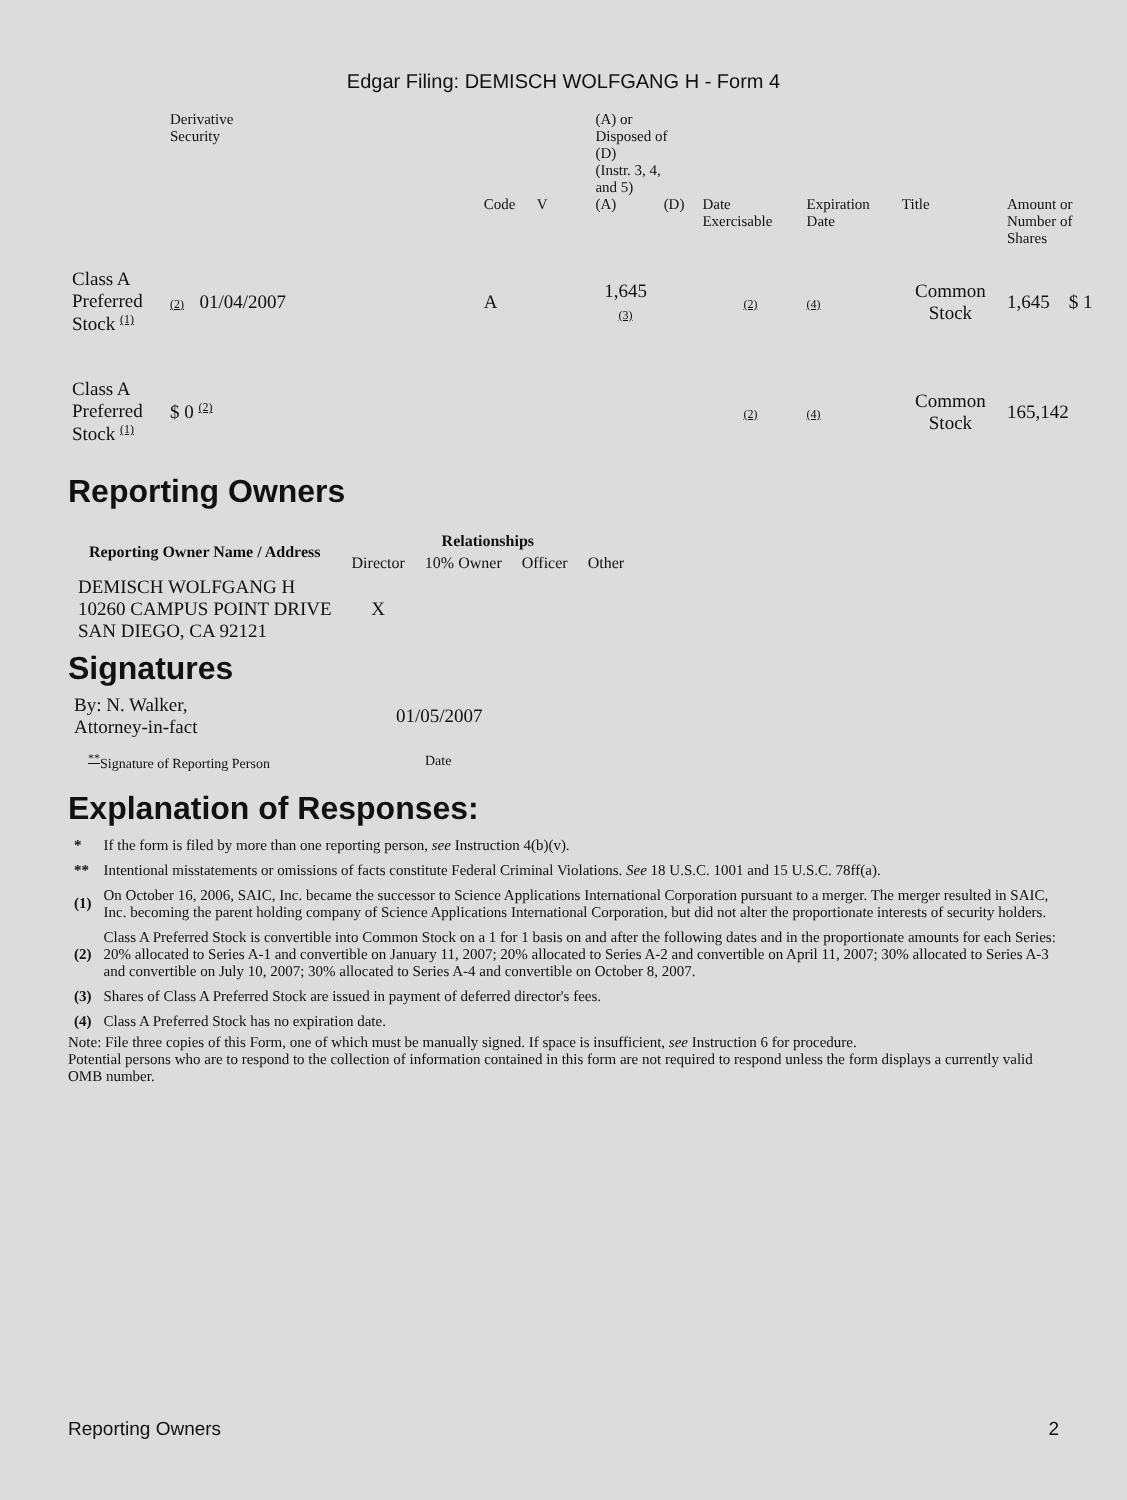Edgar Filing: DEMISCH WOLFGANG H - Form 4
| | Derivative Security | | | | | | (A) or Disposed of (D) (Instr. 3, 4, and 5) | | | | | |
| | | | | Code | V | | (A) | (D) | Date Exercisable | Expiration Date | Title | Amount or Number of Shares |
| Class A Preferred Stock <sup>(1)</sup> | (2) | 01/04/2007 | | A | | | 1,645 (3) | | (2) | (4) | Common Stock | 1,645 $ 1 |
| Class A Preferred Stock <sup>(1)</sup> | $ 0 <sup>(2)</sup> | | | | | | | | (2) | (4) | Common Stock | 165,142 |
Reporting Owners
| Reporting Owner Name / Address | Relationships | | | |
| --- | --- | --- | --- | --- |
| | Director | 10% Owner | Officer | Other |
| DEMISCH WOLFGANG H 10260 CAMPUS POINT DRIVE SAN DIEGO, CA 92121 | X | | | |
Signatures
| By: N. Walker, Attorney-in-fact | 01/05/2007 |
| <sup>**</sup> Signature of Reporting Person | Date |
Explanation of Responses:
| * | If the form is filed by more than one reporting person, see Instruction 4(b)(v). |
| ** | Intentional misstatements or omissions of facts constitute Federal Criminal Violations. See 18 U.S.C. 1001 and 15 U.S.C. 78ff(a). |
| (1) | On October 16, 2006, SAIC, Inc. became the successor to Science Applications International Corporation pursuant to a merger. The merger resulted in SAIC, Inc. becoming the parent holding company of Science Applications International Corporation, but did not alter the proportionate interests of security holders. |
| (2) | Class A Preferred Stock is convertible into Common Stock on a 1 for 1 basis on and after the following dates and in the proportionate amounts for each Series: 20% allocated to Series A-1 and convertible on January 11, 2007; 20% allocated to Series A-2 and convertible on April 11, 2007; 30% allocated to Series A-3 and convertible on July 10, 2007; 30% allocated to Series A-4 and convertible on October 8, 2007. |
| (3) | Shares of Class A Preferred Stock are issued in payment of deferred director's fees. |
| (4) | Class A Preferred Stock has no expiration date. |
Note: File three copies of this Form, one of which must be manually signed. If space is insufficient, see Instruction 6 for procedure.
Potential persons who are to respond to the collection of information contained in this form are not required to respond unless the form displays a currently valid OMB number.
Reporting Owners 2